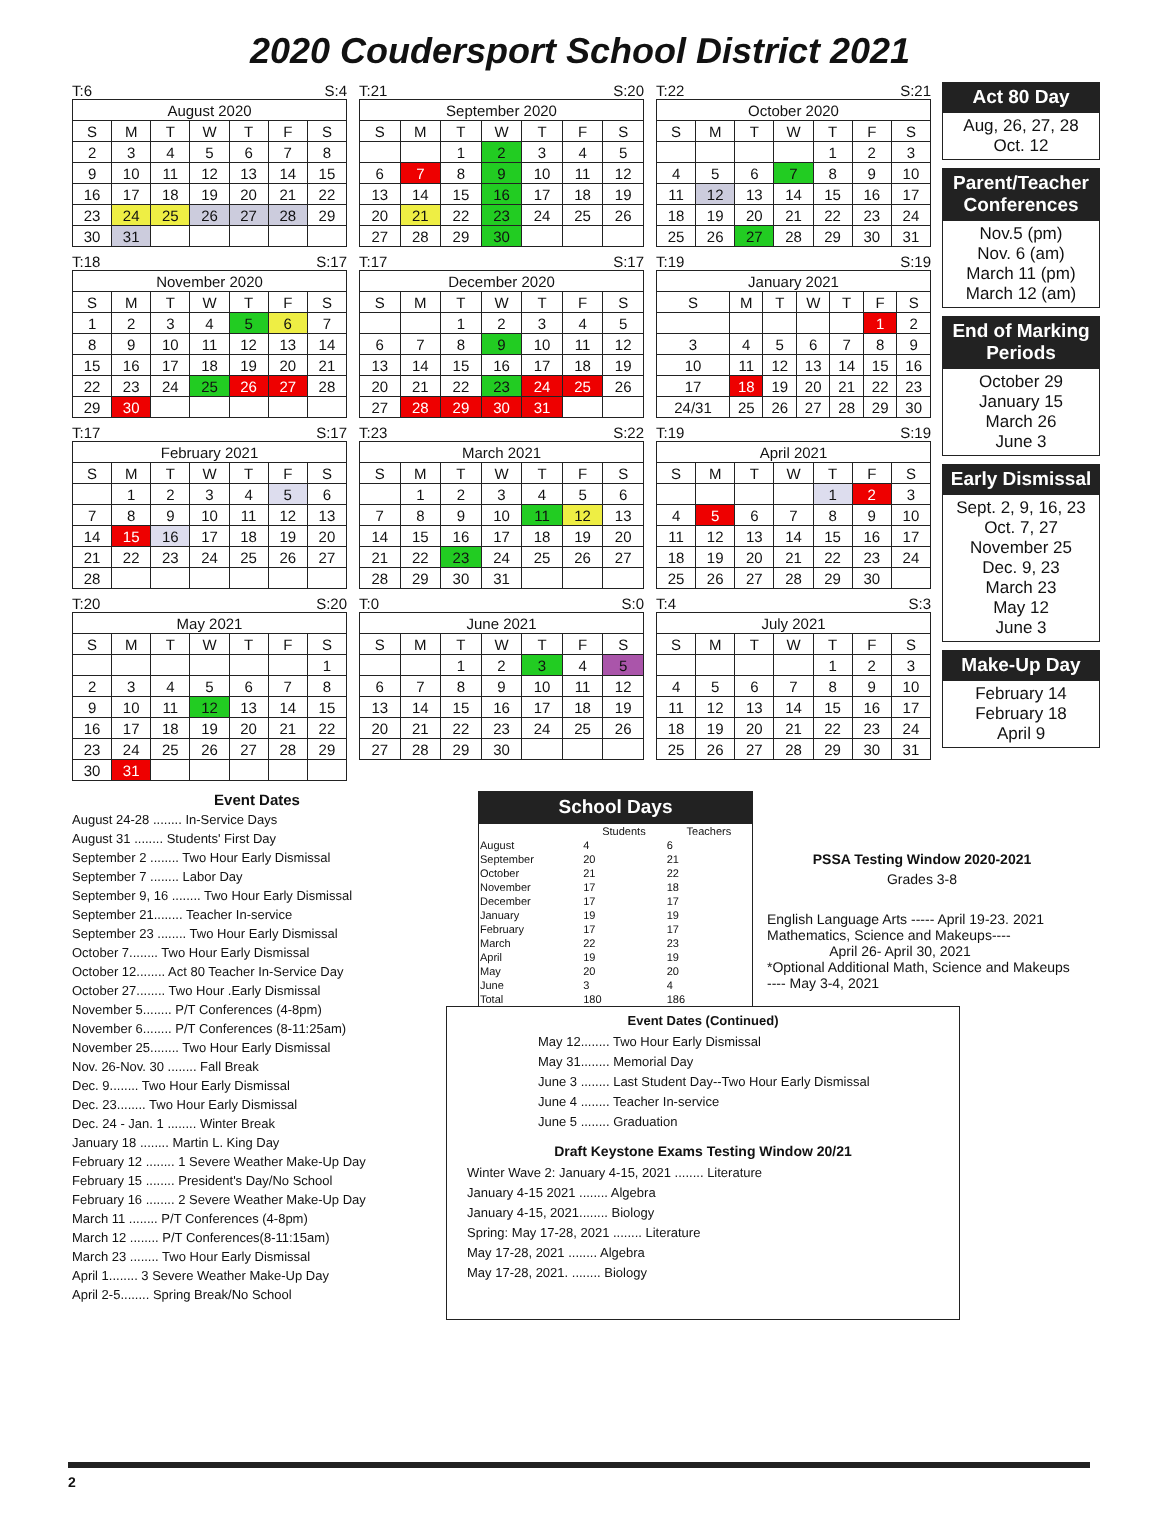2020 Coudersport School District 2021
T:6 S:4
| August 2020 | | | | | | |
| --- | --- | --- | --- | --- | --- | --- |
| S | M | T | W | T | F | S |
| 2 | 3 | 4 | 5 | 6 | 7 | 8 |
| 9 | 10 | 11 | 12 | 13 | 14 | 15 |
| 16 | 17 | 18 | 19 | 20 | 21 | 22 |
| 23 | 24 | 25 | 26 | 27 | 28 | 29 |
| 30 | 31 | | | | | |
T:21 S:20
| September 2020 | | | | | | |
| --- | --- | --- | --- | --- | --- | --- |
| S | M | T | W | T | F | S |
| | | 1 | 2 | 3 | 4 | 5 |
| 6 | 7 | 8 | 9 | 10 | 11 | 12 |
| 13 | 14 | 15 | 16 | 17 | 18 | 19 |
| 20 | 21 | 22 | 23 | 24 | 25 | 26 |
| 27 | 28 | 29 | 30 | | | |
T:22 S:21
| October 2020 | | | | | | |
| --- | --- | --- | --- | --- | --- | --- |
| S | M | T | W | T | F | S |
| | | | | 1 | 2 | 3 |
| 4 | 5 | 6 | 7 | 8 | 9 | 10 |
| 11 | 12 | 13 | 14 | 15 | 16 | 17 |
| 18 | 19 | 20 | 21 | 22 | 23 | 24 |
| 25 | 26 | 27 | 28 | 29 | 30 | 31 |
T:18 S:17
| November 2020 | | | | | | |
| --- | --- | --- | --- | --- | --- | --- |
| S | M | T | W | T | F | S |
| 1 | 2 | 3 | 4 | 5 | 6 | 7 |
| 8 | 9 | 10 | 11 | 12 | 13 | 14 |
| 15 | 16 | 17 | 18 | 19 | 20 | 21 |
| 22 | 23 | 24 | 25 | 26 | 27 | 28 |
| 29 | 30 | | | | | |
T:17 S:17
| December 2020 | | | | | | |
| --- | --- | --- | --- | --- | --- | --- |
| S | M | T | W | T | F | S |
| | | 1 | 2 | 3 | 4 | 5 |
| 6 | 7 | 8 | 9 | 10 | 11 | 12 |
| 13 | 14 | 15 | 16 | 17 | 18 | 19 |
| 20 | 21 | 22 | 23 | 24 | 25 | 26 |
| 27 | 28 | 29 | 30 | 31 | | |
T:19 S:19
| January 2021 | | | | | | |
| --- | --- | --- | --- | --- | --- | --- |
| S | M | T | W | T | F | S |
| | | | | | 1 | 2 |
| 3 | 4 | 5 | 6 | 7 | 8 | 9 |
| 10 | 11 | 12 | 13 | 14 | 15 | 16 |
| 17 | 18 | 19 | 20 | 21 | 22 | 23 |
| 24/31 | 25 | 26 | 27 | 28 | 29 | 30 |
T:17 S:17
| February 2021 | | | | | | |
| --- | --- | --- | --- | --- | --- | --- |
| S | M | T | W | T | F | S |
| | 1 | 2 | 3 | 4 | 5 | 6 |
| 7 | 8 | 9 | 10 | 11 | 12 | 13 |
| 14 | 15 | 16 | 17 | 18 | 19 | 20 |
| 21 | 22 | 23 | 24 | 25 | 26 | 27 |
| 28 | | | | | | |
T:23 S:22
| March 2021 | | | | | | |
| --- | --- | --- | --- | --- | --- | --- |
| S | M | T | W | T | F | S |
| | 1 | 2 | 3 | 4 | 5 | 6 |
| 7 | 8 | 9 | 10 | 11 | 12 | 13 |
| 14 | 15 | 16 | 17 | 18 | 19 | 20 |
| 21 | 22 | 23 | 24 | 25 | 26 | 27 |
| 28 | 29 | 30 | 31 | | | |
T:19 S:19
| April 2021 | | | | | | |
| --- | --- | --- | --- | --- | --- | --- |
| S | M | T | W | T | F | S |
| | | | | 1 | 2 | 3 |
| 4 | 5 | 6 | 7 | 8 | 9 | 10 |
| 11 | 12 | 13 | 14 | 15 | 16 | 17 |
| 18 | 19 | 20 | 21 | 22 | 23 | 24 |
| 25 | 26 | 27 | 28 | 29 | 30 | |
T:20 S:20
| May 2021 | | | | | | |
| --- | --- | --- | --- | --- | --- | --- |
| S | M | T | W | T | F | S |
| | | | | | | 1 |
| 2 | 3 | 4 | 5 | 6 | 7 | 8 |
| 9 | 10 | 11 | 12 | 13 | 14 | 15 |
| 16 | 17 | 18 | 19 | 20 | 21 | 22 |
| 23 | 24 | 25 | 26 | 27 | 28 | 29 |
| 30 | 31 | | | | | |
T:0 S:0
| June 2021 | | | | | | |
| --- | --- | --- | --- | --- | --- | --- |
| S | M | T | W | T | F | S |
| | | 1 | 2 | 3 | 4 | 5 |
| 6 | 7 | 8 | 9 | 10 | 11 | 12 |
| 13 | 14 | 15 | 16 | 17 | 18 | 19 |
| 20 | 21 | 22 | 23 | 24 | 25 | 26 |
| 27 | 28 | 29 | 30 | | | |
T:4 S:3
| July 2021 | | | | | | |
| --- | --- | --- | --- | --- | --- | --- |
| S | M | T | W | T | F | S |
| | | | | 1 | 2 | 3 |
| 4 | 5 | 6 | 7 | 8 | 9 | 10 |
| 11 | 12 | 13 | 14 | 15 | 16 | 17 |
| 18 | 19 | 20 | 21 | 22 | 23 | 24 |
| 25 | 26 | 27 | 28 | 29 | 30 | 31 |
Act 80 Day
Aug, 26, 27, 28
Oct. 12
Parent/Teacher Conferences
Nov.5 (pm)
Nov. 6 (am)
March 11 (pm)
March 12 (am)
End of Marking Periods
October 29
January 15
March 26
June 3
Early Dismissal
Sept. 2, 9, 16, 23
Oct. 7, 27
November 25
Dec. 9, 23
March 23
May 12
June 3
Make-Up Day
February 14
February 18
April 9
Event Dates
August 24-28 ........ In-Service Days
August 31 ........ Students' First Day
September 2 ........ Two Hour Early Dismissal
September 7 ........ Labor Day
September 9, 16 ........ Two Hour Early Dismissal
September 21........ Teacher In-service
September 23 ........ Two Hour Early Dismissal
October 7........ Two Hour Early Dismissal
October 12........ Act 80 Teacher In-Service Day
October 27........ Two Hour .Early Dismissal
November 5........ P/T Conferences (4-8pm)
November 6........ P/T Conferences (8-11:25am)
November 25........ Two Hour Early Dismissal
Nov. 26-Nov. 30 ........ Fall Break
Dec. 9........ Two Hour Early Dismissal
Dec. 23........ Two Hour Early Dismissal
Dec. 24 - Jan. 1 ........ Winter Break
January 18 ........ Martin L. King Day
February 12 ........ 1 Severe Weather Make-Up Day
February 15 ........ President's Day/No School
February 16 ........ 2 Severe Weather Make-Up Day
March 11 ........ P/T Conferences (4-8pm)
March 12 ........ P/T Conferences(8-11:15am)
March 23 ........ Two Hour Early Dismissal
April 1........ 3 Severe Weather Make-Up Day
April 2-5........ Spring Break/No School
School Days
| | Students | Teachers |
| --- | --- | --- |
| August | 4 | 6 |
| September | 20 | 21 |
| October | 21 | 22 |
| November | 17 | 18 |
| December | 17 | 17 |
| January | 19 | 19 |
| February | 17 | 17 |
| March | 22 | 23 |
| April | 19 | 19 |
| May | 20 | 20 |
| June | 3 | 4 |
| Total | 180 | 186 |
PSSA Testing Window 2020-2021
Grades 3-8
English Language Arts ----- April 19-23. 2021
Mathematics, Science and Makeups----
April 26- April 30, 2021
*Optional Additional Math, Science and Makeups ---- May 3-4, 2021
Event Dates (Continued)
May 12........ Two Hour Early Dismissal
May 31........ Memorial Day
June 3 ........ Last Student Day--Two Hour Early Dismissal
June 4 ........ Teacher In-service
June 5 ........ Graduation
Draft Keystone Exams Testing Window 20/21
Winter Wave 2: January 4-15, 2021 ........ Literature
January 4-15 2021 ........ Algebra
January 4-15, 2021........ Biology
Spring: May 17-28, 2021 ........ Literature
May 17-28, 2021 ........ Algebra
May 17-28, 2021. ........ Biology
2